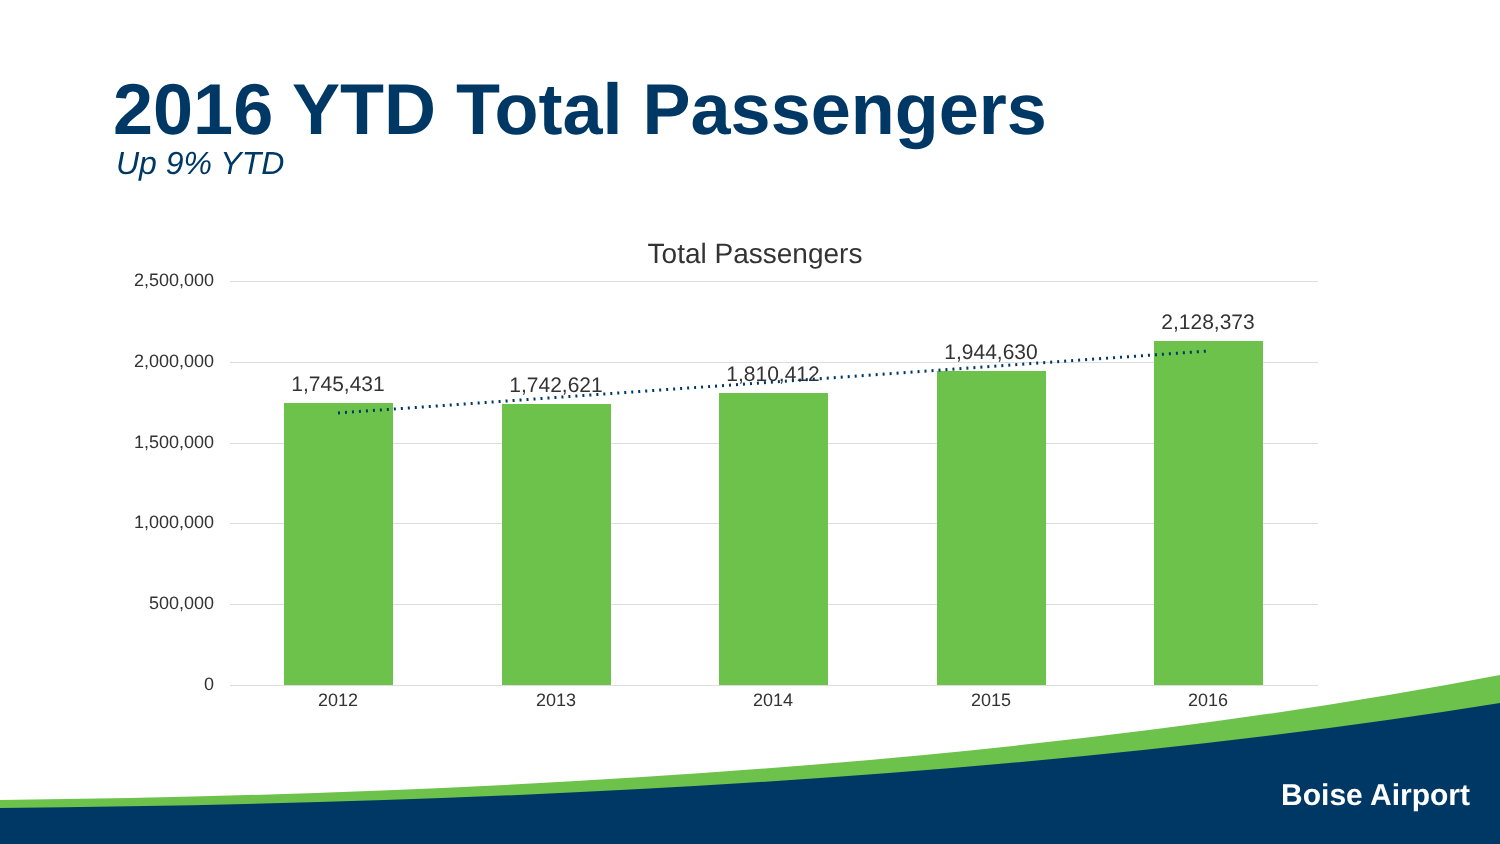2016 YTD Total Passengers
Up 9% YTD
Total Passengers
2,500,000
2,000,000
1,500,000
1,000,000
500,000
0
1,745,431 1,742,621 1,810,412
1,944,630
2,128,373
2012 2013 2014 2015 2016
Boise Airport